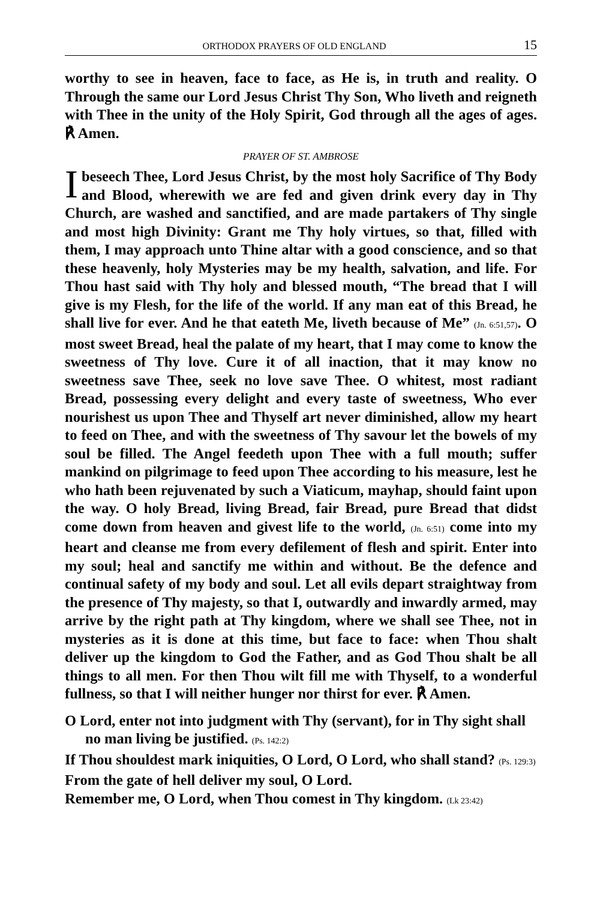ORTHODOX PRAYERS OF OLD ENGLAND 15
worthy to see in heaven, face to face, as He is, in truth and reality. O Through the same our Lord Jesus Christ Thy Son, Who liveth and reigneth with Thee in the unity of the Holy Spirit, God through all the ages of ages. ℟ Amen.
PRAYER OF ST. AMBROSE
Ibeseech Thee, Lord Jesus Christ, by the most holy Sacrifice of Thy Body and Blood, wherewith we are fed and given drink every day in Thy Church, are washed and sanctified, and are made partakers of Thy single and most high Divinity: Grant me Thy holy virtues, so that, filled with them, I may approach unto Thine altar with a good conscience, and so that these heavenly, holy Mysteries may be my health, salvation, and life. For Thou hast said with Thy holy and blessed mouth, “The bread that I will give is my Flesh, for the life of the world. If any man eat of this Bread, he shall live for ever. And he that eateth Me, liveth because of Me” (Jn. 6:51,57). O most sweet Bread, heal the palate of my heart, that I may come to know the sweetness of Thy love. Cure it of all inaction, that it may know no sweetness save Thee, seek no love save Thee. O whitest, most radiant Bread, possessing every delight and every taste of sweetness, Who ever nourishest us upon Thee and Thyself art never diminished, allow my heart to feed on Thee, and with the sweetness of Thy savour let the bowels of my soul be filled. The Angel feedeth upon Thee with a full mouth; suffer mankind on pilgrimage to feed upon Thee according to his measure, lest he who hath been rejuvenated by such a Viaticum, mayhap, should faint upon the way. O holy Bread, living Bread, fair Bread, pure Bread that didst come down from heaven and givest life to the world, (Jn. 6:51) come into my heart and cleanse me from every defilement of flesh and spirit. Enter into my soul; heal and sanctify me within and without. Be the defence and continual safety of my body and soul. Let all evils depart straightway from the presence of Thy majesty, so that I, outwardly and inwardly armed, may arrive by the right path at Thy kingdom, where we shall see Thee, not in mysteries as it is done at this time, but face to face: when Thou shalt deliver up the kingdom to God the Father, and as God Thou shalt be all things to all men. For then Thou wilt fill me with Thyself, to a wonderful fullness, so that I will neither hunger nor thirst for ever. ℟ Amen.
O Lord, enter not into judgment with Thy (servant), for in Thy sight shall no man living be justified. (Ps. 142:2)
If Thou shouldest mark iniquities, O Lord, O Lord, who shall stand? (Ps. 129:3)
From the gate of hell deliver my soul, O Lord.
Remember me, O Lord, when Thou comest in Thy kingdom. (Lk 23:42)